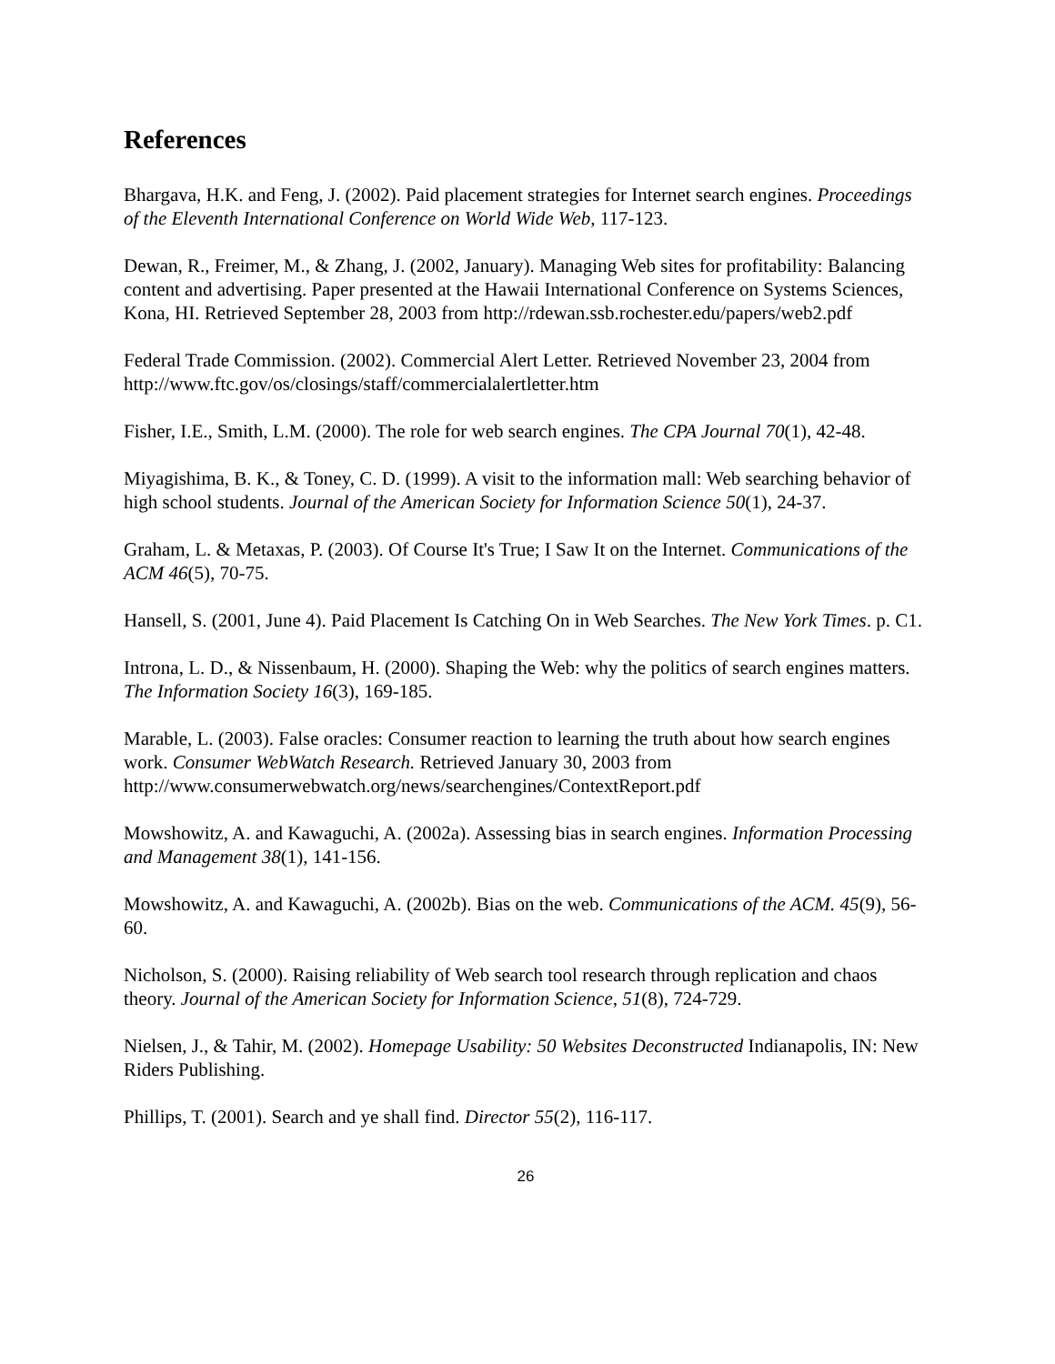References
Bhargava, H.K. and Feng, J. (2002). Paid placement strategies for Internet search engines. Proceedings of the Eleventh International Conference on World Wide Web, 117-123.
Dewan, R., Freimer, M., & Zhang, J. (2002, January). Managing Web sites for profitability: Balancing content and advertising. Paper presented at the Hawaii International Conference on Systems Sciences, Kona, HI. Retrieved September 28, 2003 from http://rdewan.ssb.rochester.edu/papers/web2.pdf
Federal Trade Commission. (2002). Commercial Alert Letter. Retrieved November 23, 2004 from http://www.ftc.gov/os/closings/staff/commercialalertletter.htm
Fisher, I.E., Smith, L.M. (2000). The role for web search engines. The CPA Journal 70(1), 42-48.
Miyagishima, B. K., & Toney, C. D. (1999). A visit to the information mall: Web searching behavior of high school students. Journal of the American Society for Information Science 50(1), 24-37.
Graham, L. & Metaxas, P. (2003). Of Course It's True; I Saw It on the Internet. Communications of the ACM 46(5), 70-75.
Hansell, S. (2001, June 4). Paid Placement Is Catching On in Web Searches. The New York Times. p. C1.
Introna, L. D., & Nissenbaum, H. (2000). Shaping the Web: why the politics of search engines matters. The Information Society 16(3), 169-185.
Marable, L. (2003). False oracles: Consumer reaction to learning the truth about how search engines work. Consumer WebWatch Research. Retrieved January 30, 2003 from http://www.consumerwebwatch.org/news/searchengines/ContextReport.pdf
Mowshowitz, A. and Kawaguchi, A. (2002a). Assessing bias in search engines. Information Processing and Management 38(1), 141-156.
Mowshowitz, A. and Kawaguchi, A. (2002b). Bias on the web. Communications of the ACM. 45(9), 56-60.
Nicholson, S. (2000). Raising reliability of Web search tool research through replication and chaos theory. Journal of the American Society for Information Science, 51(8), 724-729.
Nielsen, J., & Tahir, M. (2002). Homepage Usability: 50 Websites Deconstructed Indianapolis, IN: New Riders Publishing.
Phillips, T. (2001). Search and ye shall find. Director 55(2), 116-117.
26